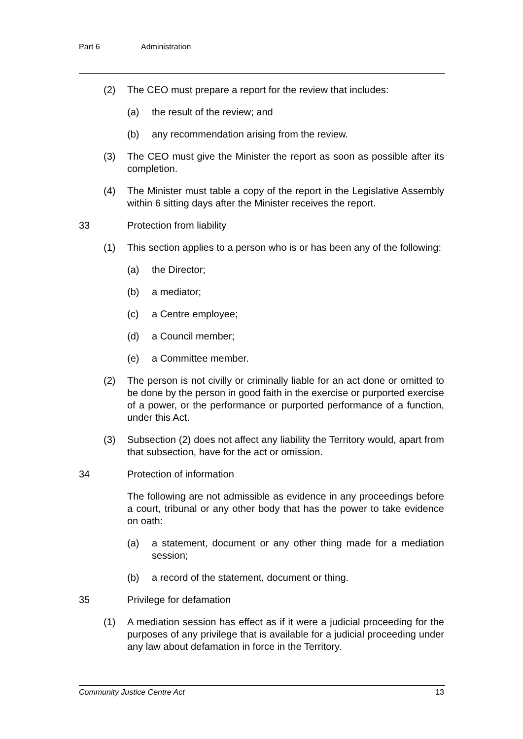Part 6 Administration
(2) The CEO must prepare a report for the review that includes:
(a) the result of the review; and
(b) any recommendation arising from the review.
(3) The CEO must give the Minister the report as soon as possible after its completion.
(4) The Minister must table a copy of the report in the Legislative Assembly within 6 sitting days after the Minister receives the report.
33 Protection from liability
(1) This section applies to a person who is or has been any of the following:
(a) the Director;
(b) a mediator;
(c) a Centre employee;
(d) a Council member;
(e) a Committee member.
(2) The person is not civilly or criminally liable for an act done or omitted to be done by the person in good faith in the exercise or purported exercise of a power, or the performance or purported performance of a function, under this Act.
(3) Subsection (2) does not affect any liability the Territory would, apart from that subsection, have for the act or omission.
34 Protection of information
The following are not admissible as evidence in any proceedings before a court, tribunal or any other body that has the power to take evidence on oath:
(a) a statement, document or any other thing made for a mediation session;
(b) a record of the statement, document or thing.
35 Privilege for defamation
(1) A mediation session has effect as if it were a judicial proceeding for the purposes of any privilege that is available for a judicial proceeding under any law about defamation in force in the Territory.
Community Justice Centre Act 13